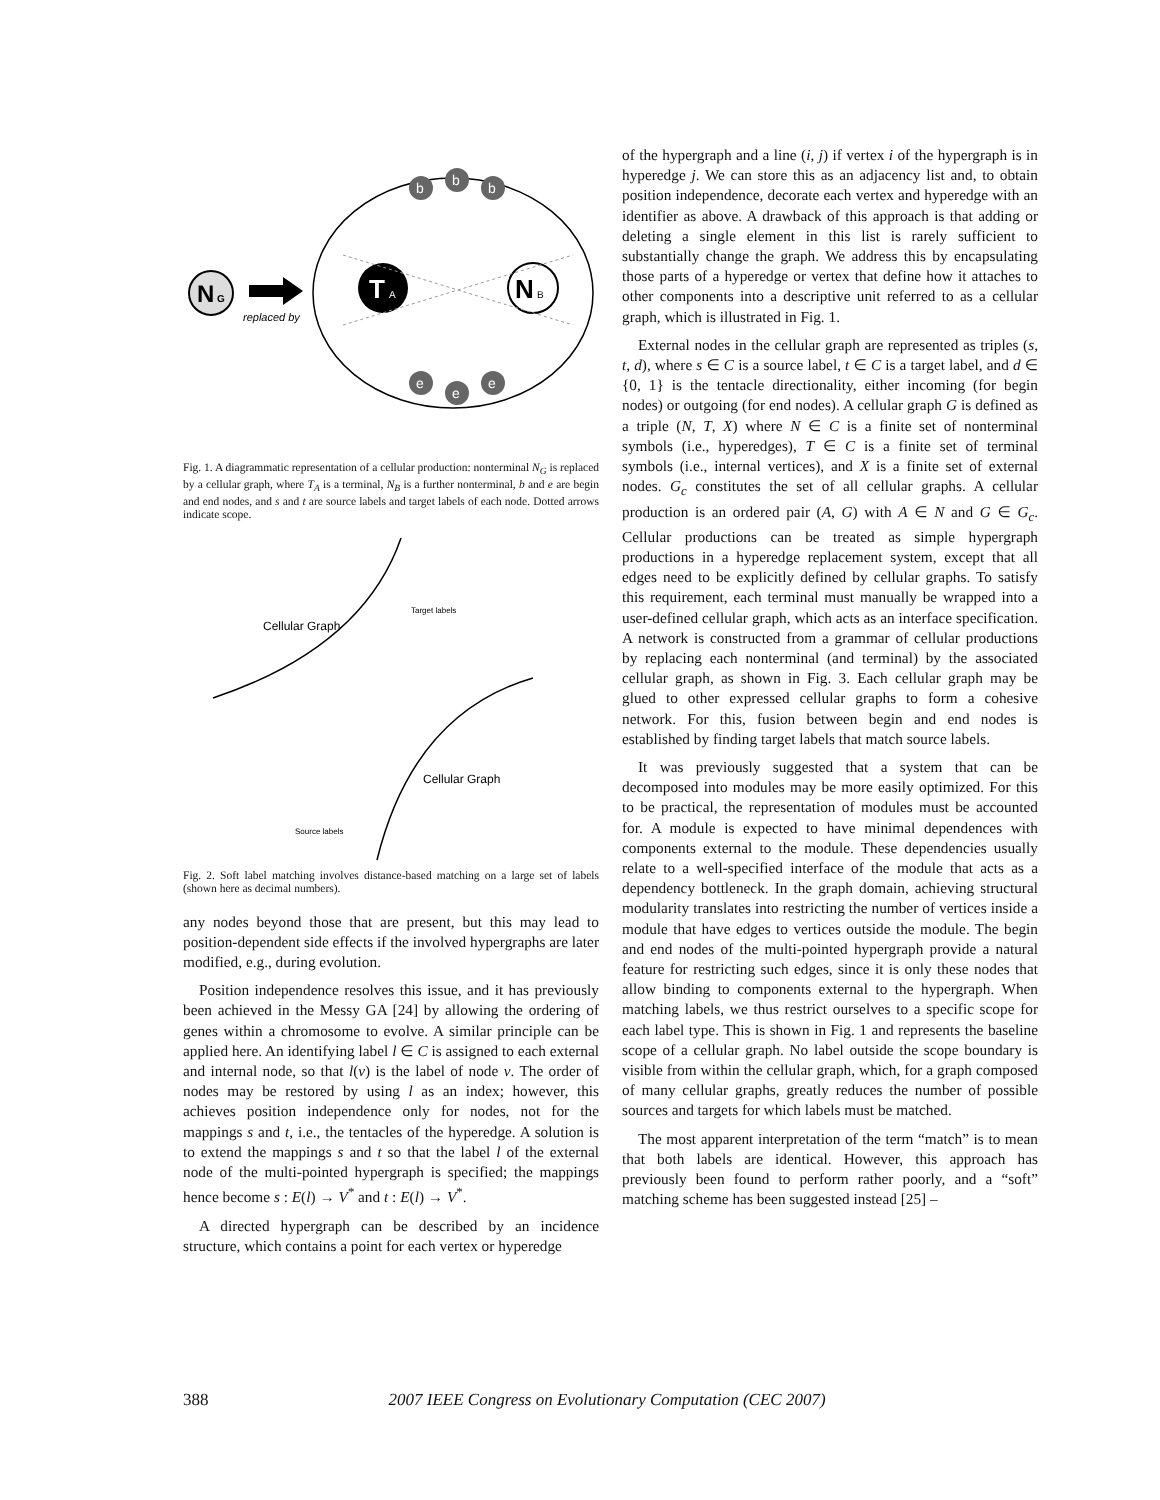N
G
replaced by
T
A
N
B
b
b
b
e
e
e
Fig. 1. A diagrammatic representation of a cellular production: nonterminal N<sub>G</sub> is replaced by a cellular graph, where T<sub>A</sub> is a terminal, N<sub>B</sub> is a further nonterminal, b and e are begin and end nodes, and s and t are source labels and target labels of each node. Dotted arrows indicate scope.
Cellular Graph
Target labels
Cellular Graph
Source labels
Fig. 2. Soft label matching involves distance-based matching on a large set of labels (shown here as decimal numbers).
any nodes beyond those that are present, but this may lead to position-dependent side effects if the involved hypergraphs are later modified, e.g., during evolution.
Position independence resolves this issue, and it has previously been achieved in the Messy GA [24] by allowing the ordering of genes within a chromosome to evolve. A similar principle can be applied here. An identifying label l ∈ C is assigned to each external and internal node, so that l(v) is the label of node v. The order of nodes may be restored by using l as an index; however, this achieves position independence only for nodes, not for the mappings s and t, i.e., the tentacles of the hyperedge. A solution is to extend the mappings s and t so that the label l of the external node of the multi-pointed hypergraph is specified; the mappings hence become s : E(l) → V<sup>*</sup> and t : E(l) → V<sup>*</sup>.
A directed hypergraph can be described by an incidence structure, which contains a point for each vertex or hyperedge
of the hypergraph and a line (i, j) if vertex i of the hypergraph is in hyperedge j. We can store this as an adjacency list and, to obtain position independence, decorate each vertex and hyperedge with an identifier as above. A drawback of this approach is that adding or deleting a single element in this list is rarely sufficient to substantially change the graph. We address this by encapsulating those parts of a hyperedge or vertex that define how it attaches to other components into a descriptive unit referred to as a cellular graph, which is illustrated in Fig. 1.
External nodes in the cellular graph are represented as triples (s, t, d), where s ∈ C is a source label, t ∈ C is a target label, and d ∈ {0, 1} is the tentacle directionality, either incoming (for begin nodes) or outgoing (for end nodes). A cellular graph G is defined as a triple (N, T, X) where N ∈ C is a finite set of nonterminal symbols (i.e., hyperedges), T ∈ C is a finite set of terminal symbols (i.e., internal vertices), and X is a finite set of external nodes. G<sub>c</sub> constitutes the set of all cellular graphs. A cellular production is an ordered pair (A, G) with A ∈ N and G ∈ G<sub>c</sub>. Cellular productions can be treated as simple hypergraph productions in a hyperedge replacement system, except that all edges need to be explicitly defined by cellular graphs. To satisfy this requirement, each terminal must manually be wrapped into a user-defined cellular graph, which acts as an interface specification. A network is constructed from a grammar of cellular productions by replacing each nonterminal (and terminal) by the associated cellular graph, as shown in Fig. 3. Each cellular graph may be glued to other expressed cellular graphs to form a cohesive network. For this, fusion between begin and end nodes is established by finding target labels that match source labels.
It was previously suggested that a system that can be decomposed into modules may be more easily optimized. For this to be practical, the representation of modules must be accounted for. A module is expected to have minimal dependences with components external to the module. These dependencies usually relate to a well-specified interface of the module that acts as a dependency bottleneck. In the graph domain, achieving structural modularity translates into restricting the number of vertices inside a module that have edges to vertices outside the module. The begin and end nodes of the multi-pointed hypergraph provide a natural feature for restricting such edges, since it is only these nodes that allow binding to components external to the hypergraph. When matching labels, we thus restrict ourselves to a specific scope for each label type. This is shown in Fig. 1 and represents the baseline scope of a cellular graph. No label outside the scope boundary is visible from within the cellular graph, which, for a graph composed of many cellular graphs, greatly reduces the number of possible sources and targets for which labels must be matched.
The most apparent interpretation of the term “match” is to mean that both labels are identical. However, this approach has previously been found to perform rather poorly, and a “soft” matching scheme has been suggested instead [25] –
388 2007 IEEE Congress on Evolutionary Computation (CEC 2007)